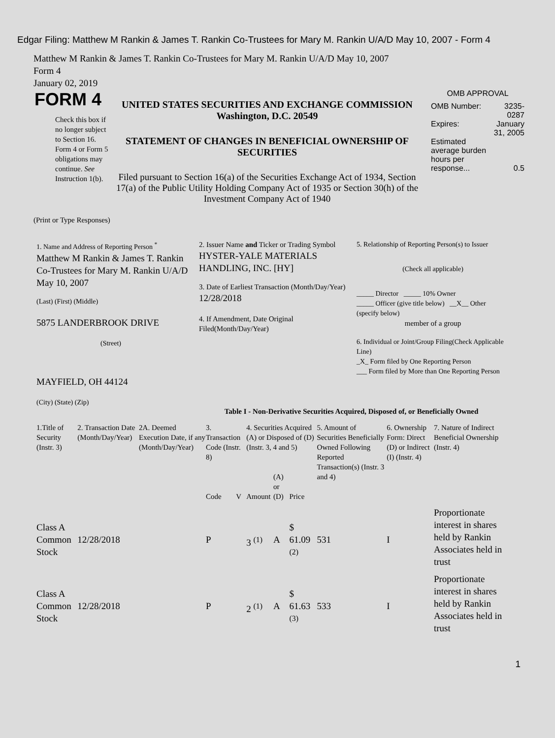Edgar Filing: Matthew M Rankin & James T. Rankin Co-Trustees for Mary M. Rankin U/A/D May 10, 2007 - Form 4
Matthew M Rankin & James T. Rankin Co-Trustees for Mary M. Rankin U/A/D May 10, 2007
Form 4
January 02, 2019
FORM 4
Check this box if no longer subject to Section 16. Form 4 or Form 5 obligations may continue. See Instruction 1(b).
UNITED STATES SECURITIES AND EXCHANGE COMMISSION
Washington, D.C. 20549
STATEMENT OF CHANGES IN BENEFICIAL OWNERSHIP OF SECURITIES
Filed pursuant to Section 16(a) of the Securities Exchange Act of 1934, Section 17(a) of the Public Utility Holding Company Act of 1935 or Section 30(h) of the Investment Company Act of 1940
OMB APPROVAL
| OMB Number: | 3235-0287 |
| Expires: | January 31, 2005 |
| Estimated average burden hours per response... | 0.5 |
(Print or Type Responses)
| 1. Name and Address of Reporting Person <sup>*</sup> Matthew M Rankin & James T. Rankin Co-Trustees for Mary M. Rankin U/A/D May 10, 2007 (Last) (First) (Middle) 5875 LANDERBROOK DRIVE (Street) MAYFIELD, OH 44124 (City) (State) (Zip) | 2. Issuer Name and Ticker or Trading Symbol HYSTER-YALE MATERIALS HANDLING, INC. [HY] 3. Date of Earliest Transaction (Month/Day/Year) 12/28/2018 4. If Amendment, Date Original Filed(Month/Day/Year) | 5. Relationship of Reporting Person(s) to Issuer (Check all applicable) _____ Director _____ 10% Owner _____ Officer (give title below) __X__ Other (specify below) member of a group 6. Individual or Joint/Group Filing(Check Applicable Line) _X_ Form filed by One Reporting Person ___ Form filed by More than One Reporting Person |
Table I - Non-Derivative Securities Acquired, Disposed of, or Beneficially Owned
| 1.Title of Security (Instr. 3) | 2. Transaction Date (Month/Day/Year) | 2A. Deemed Execution Date, if any (Month/Day/Year) | 3. Transaction Code (Instr. 8) | | 4. Securities Acquired (A) or Disposed of (D) (Instr. 3, 4 and 5) | | | 5. Amount of Securities Beneficially Owned Following Reported Transaction(s) (Instr. 3 and 4) | 6. Ownership Form: Direct (D) or Indirect (I) (Instr. 4) | 7. Nature of Indirect Beneficial Ownership (Instr. 4) |
| --- | --- | --- | --- | --- | --- | --- | --- | --- | --- | --- |
| | | | Code | V | Amount | (A) or (D) | Price | | | |
| Class A Common Stock | 12/28/2018 | | P | | 3 <sup>(1)</sup> | A | $ 61.09 <sup>(2)</sup> | 531 | I | Proportionate interest in shares held by Rankin Associates held in trust |
| Class A Common Stock | 12/28/2018 | | P | | 2 <sup>(1)</sup> | A | $ 61.63 <sup>(3)</sup> | 533 | I | Proportionate interest in shares held by Rankin Associates held in trust |
1